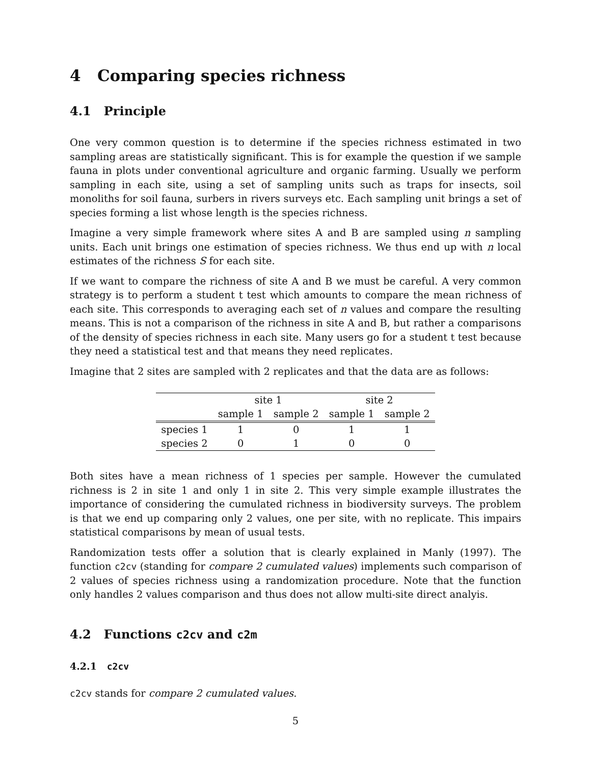4 Comparing species richness
4.1 Principle
One very common question is to determine if the species richness estimated in two sampling areas are statistically significant. This is for example the question if we sample fauna in plots under conventional agriculture and organic farming. Usually we perform sampling in each site, using a set of sampling units such as traps for insects, soil monoliths for soil fauna, surbers in rivers surveys etc. Each sampling unit brings a set of species forming a list whose length is the species richness.
Imagine a very simple framework where sites A and B are sampled using n sampling units. Each unit brings one estimation of species richness. We thus end up with n local estimates of the richness S for each site.
If we want to compare the richness of site A and B we must be careful. A very common strategy is to perform a student t test which amounts to compare the mean richness of each site. This corresponds to averaging each set of n values and compare the resulting means. This is not a comparison of the richness in site A and B, but rather a comparisons of the density of species richness in each site. Many users go for a student t test because they need a statistical test and that means they need replicates.
Imagine that 2 sites are sampled with 2 replicates and that the data are as follows:
| | site 1 | | site 2 | |
| --- | --- | --- | --- | --- |
| | sample 1 | sample 2 | sample 1 | sample 2 |
| species 1 | 1 | 0 | 1 | 1 |
| species 2 | 0 | 1 | 0 | 0 |
Both sites have a mean richness of 1 species per sample. However the cumulated richness is 2 in site 1 and only 1 in site 2. This very simple example illustrates the importance of considering the cumulated richness in biodiversity surveys. The problem is that we end up comparing only 2 values, one per site, with no replicate. This impairs statistical comparisons by mean of usual tests.
Randomization tests offer a solution that is clearly explained in Manly (1997). The function c2cv (standing for compare 2 cumulated values) implements such comparison of 2 values of species richness using a randomization procedure. Note that the function only handles 2 values comparison and thus does not allow multi-site direct analyis.
4.2 Functions c2cv and c2m
4.2.1 c2cv
c2cv stands for compare 2 cumulated values.
5